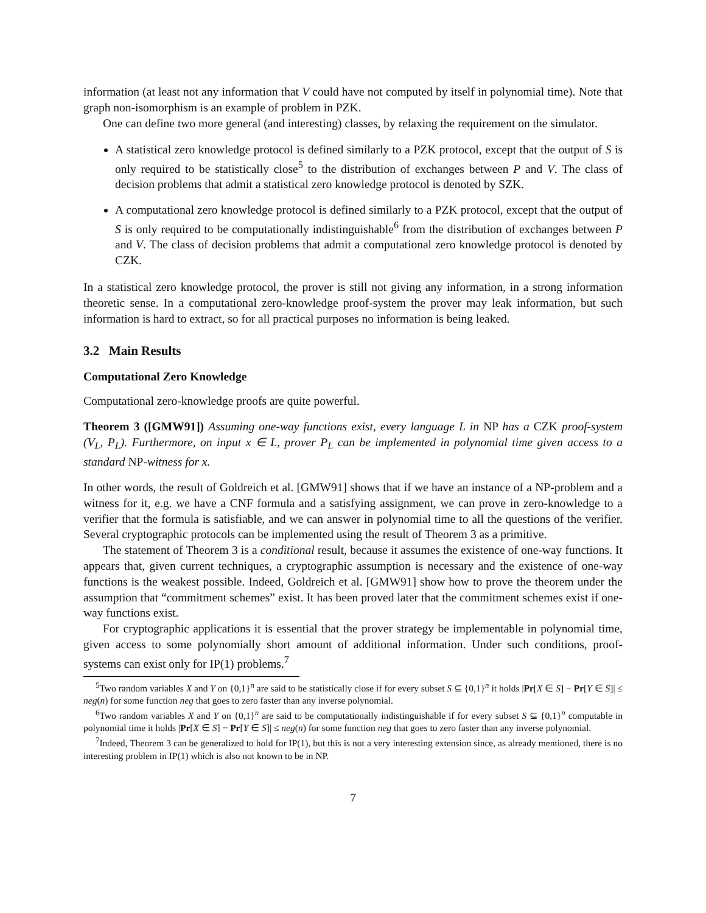information (at least not any information that V could have not computed by itself in polynomial time). Note that graph non-isomorphism is an example of problem in PZK.
One can define two more general (and interesting) classes, by relaxing the requirement on the simulator.
A statistical zero knowledge protocol is defined similarly to a PZK protocol, except that the output of S is only required to be statistically close<sup>5</sup> to the distribution of exchanges between P and V. The class of decision problems that admit a statistical zero knowledge protocol is denoted by SZK.
A computational zero knowledge protocol is defined similarly to a PZK protocol, except that the output of S is only required to be computationally indistinguishable<sup>6</sup> from the distribution of exchanges between P and V. The class of decision problems that admit a computational zero knowledge protocol is denoted by CZK.
In a statistical zero knowledge protocol, the prover is still not giving any information, in a strong information theoretic sense. In a computational zero-knowledge proof-system the prover may leak information, but such information is hard to extract, so for all practical purposes no information is being leaked.
3.2 Main Results
Computational Zero Knowledge
Computational zero-knowledge proofs are quite powerful.
Theorem 3 ([GMW91]) Assuming one-way functions exist, every language L in NP has a CZK proof-system (V<sub>L</sub>, P<sub>L</sub>). Furthermore, on input x ∈ L, prover P<sub>L</sub> can be implemented in polynomial time given access to a standard NP-witness for x.
In other words, the result of Goldreich et al. [GMW91] shows that if we have an instance of a NP-problem and a witness for it, e.g. we have a CNF formula and a satisfying assignment, we can prove in zero-knowledge to a verifier that the formula is satisfiable, and we can answer in polynomial time to all the questions of the verifier. Several cryptographic protocols can be implemented using the result of Theorem 3 as a primitive.
The statement of Theorem 3 is a conditional result, because it assumes the existence of one-way functions. It appears that, given current techniques, a cryptographic assumption is necessary and the existence of one-way functions is the weakest possible. Indeed, Goldreich et al. [GMW91] show how to prove the theorem under the assumption that “commitment schemes” exist. It has been proved later that the commitment schemes exist if one-way functions exist.
For cryptographic applications it is essential that the prover strategy be implementable in polynomial time, given access to some polynomially short amount of additional information. Under such conditions, proof-systems can exist only for IP(1) problems.<sup>7</sup>
<sup>5</sup> Two random variables X and Y on {0,1}<sup>n</sup> are said to be statistically close if for every subset S ⊆ {0,1}<sup>n</sup> it holds |Pr[X ∈ S] − Pr[Y ∈ S]| ≤ neg(n) for some function neg that goes to zero faster than any inverse polynomial.
<sup>6</sup> Two random variables X and Y on {0,1}<sup>n</sup> are said to be computationally indistinguishable if for every subset S ⊆ {0,1}<sup>n</sup> computable in polynomial time it holds |Pr[X ∈ S] − Pr[Y ∈ S]| ≤ neg(n) for some function neg that goes to zero faster than any inverse polynomial.
<sup>7</sup> Indeed, Theorem 3 can be generalized to hold for IP(1), but this is not a very interesting extension since, as already mentioned, there is no interesting problem in IP(1) which is also not known to be in NP.
7